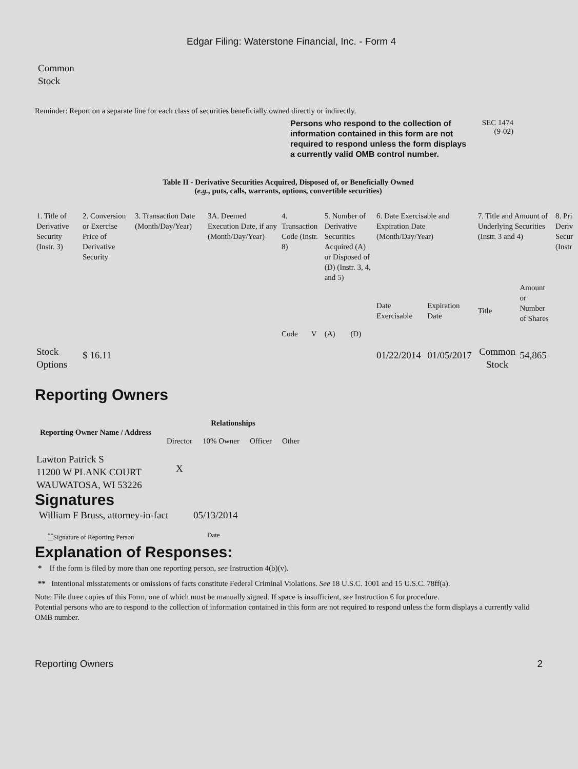Edgar Filing: Waterstone Financial, Inc. - Form 4
Common
Stock
Reminder: Report on a separate line for each class of securities beneficially owned directly or indirectly.
Persons who respond to the collection of information contained in this form are not required to respond unless the form displays a currently valid OMB control number.
SEC 1474
(9-02)
Table II - Derivative Securities Acquired, Disposed of, or Beneficially Owned
(e.g., puts, calls, warrants, options, convertible securities)
| 1. Title of Derivative Security (Instr. 3) | 2. Conversion or Exercise Price of Derivative Security | 3. Transaction Date (Month/Day/Year) | 3A. Deemed Execution Date, if any (Month/Day/Year) | 4. Transaction Code (Instr. 8) | | 5. Number of Derivative Securities Acquired (A) or Disposed of (D) (Instr. 3, 4, and 5) | | 6. Date Exercisable and Expiration Date (Month/Day/Year) | | 7. Title and Amount of Underlying Securities (Instr. 3 and 4) | | 8. Pri Deriv Secur (Instr |
| | | | | Code | V | (A) | (D) | Date Exercisable | Expiration Date | Title | Amount or Number of Shares | |
| Stock Options | $ 16.11 | | | | | | | 01/22/2014 | 01/05/2017 | Common Stock | 54,865 | |
Reporting Owners
| Reporting Owner Name / Address | Relationships | | | |
| --- | --- | --- | --- | --- |
| | Director | 10% Owner | Officer | Other |
| Lawton Patrick S 11200 W PLANK COURT WAUWATOSA, WI 53226 | X | | | |
Signatures
| William F Bruss, attorney-in-fact | 05/13/2014 |
| <sup>**</sup> Signature of Reporting Person | Date |
Explanation of Responses:
* If the form is filed by more than one reporting person, see Instruction 4(b)(v).
** Intentional misstatements or omissions of facts constitute Federal Criminal Violations. See 18 U.S.C. 1001 and 15 U.S.C. 78ff(a).
Note: File three copies of this Form, one of which must be manually signed. If space is insufficient, see Instruction 6 for procedure.
Potential persons who are to respond to the collection of information contained in this form are not required to respond unless the form displays a currently valid OMB number.
Reporting Owners 2